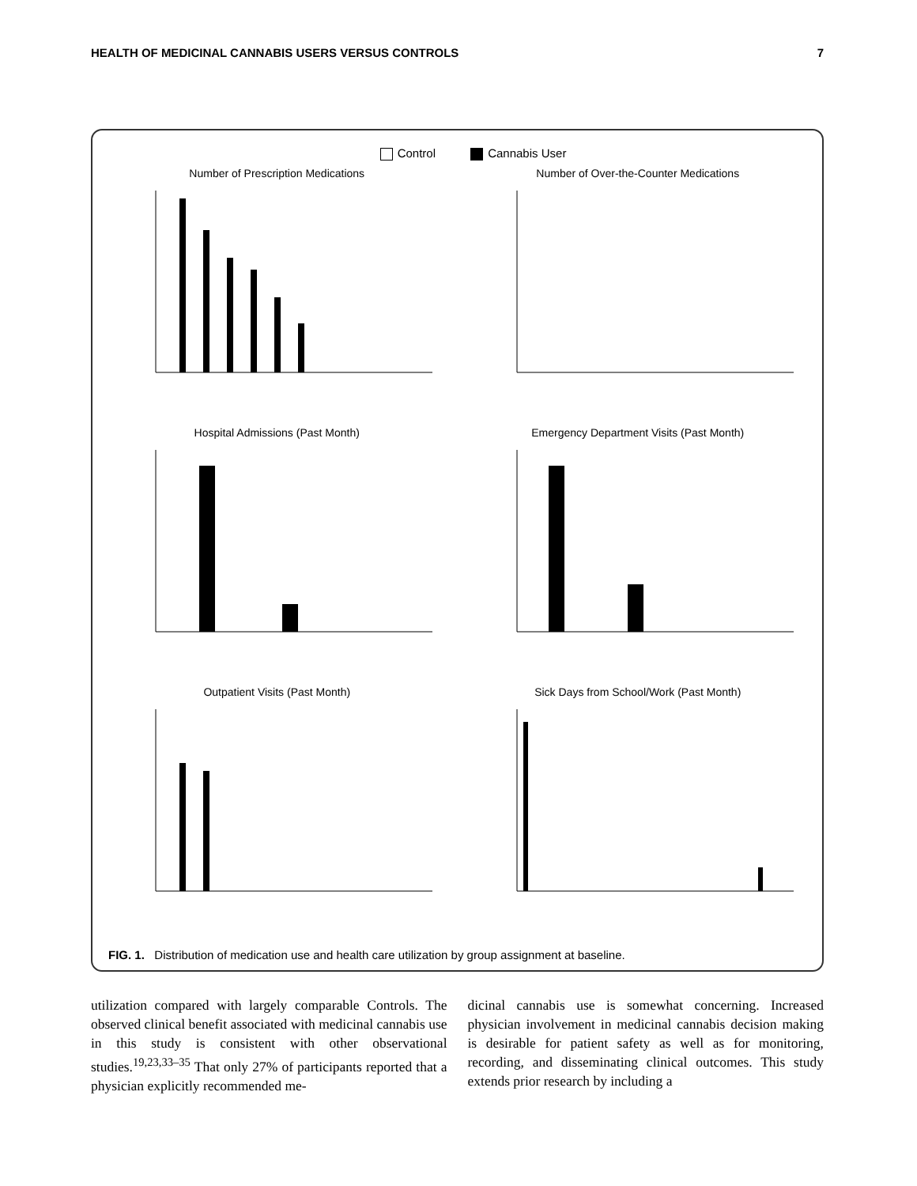HEALTH OF MEDICINAL CANNABIS USERS VERSUS CONTROLS 7
Control Cannabis User
Number of Prescription Medications
Number of Over-the-Counter Medications
Hospital Admissions (Past Month)
Emergency Department Visits (Past Month)
Outpatient Visits (Past Month)
Sick Days from School/Work (Past Month)
FIG. 1. Distribution of medication use and health care utilization by group assignment at baseline.
utilization compared with largely comparable Controls. The observed clinical benefit associated with medicinal cannabis use in this study is consistent with other observational studies.<sup>19,23,33–35</sup> That only 27% of participants reported that a physician explicitly recommended me-
dicinal cannabis use is somewhat concerning. Increased physician involvement in medicinal cannabis decision making is desirable for patient safety as well as for monitoring, recording, and disseminating clinical outcomes. This study extends prior research by including a